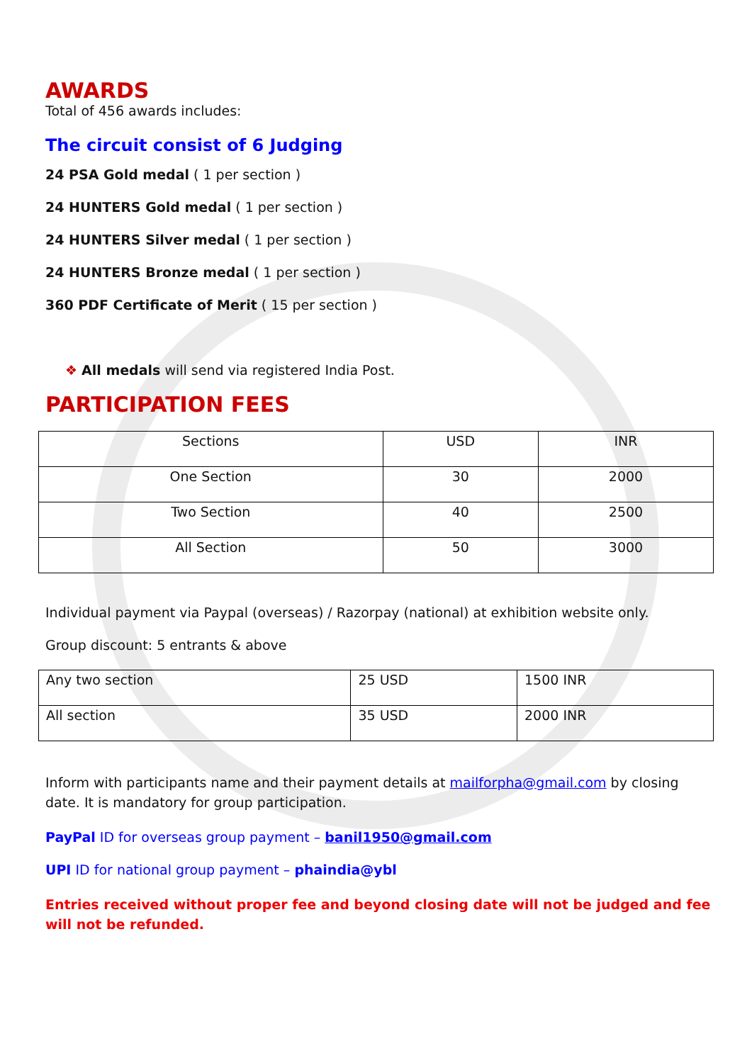AWARDS
Total of 456 awards includes:
The circuit consist of 6 Judging
24 PSA Gold medal ( 1 per section )
24 HUNTERS Gold medal ( 1 per section )
24 HUNTERS Silver medal ( 1 per section )
24 HUNTERS Bronze medal ( 1 per section )
360 PDF Certificate of Merit ( 15 per section )
❖ All medals will send via registered India Post.
PARTICIPATION FEES
| Sections | USD | INR |
| One Section | 30 | 2000 |
| Two Section | 40 | 2500 |
| All Section | 50 | 3000 |
Individual payment via Paypal (overseas) / Razorpay (national) at exhibition website only.
Group discount: 5 entrants & above
| Any two section | 25 USD | 1500 INR |
| All section | 35 USD | 2000 INR |
Inform with participants name and their payment details at mailforpha@gmail.com by closing date. It is mandatory for group participation.
PayPal ID for overseas group payment – banil1950@gmail.com
UPI ID for national group payment – phaindia@ybl
Entries received without proper fee and beyond closing date will not be judged and fee will not be refunded.